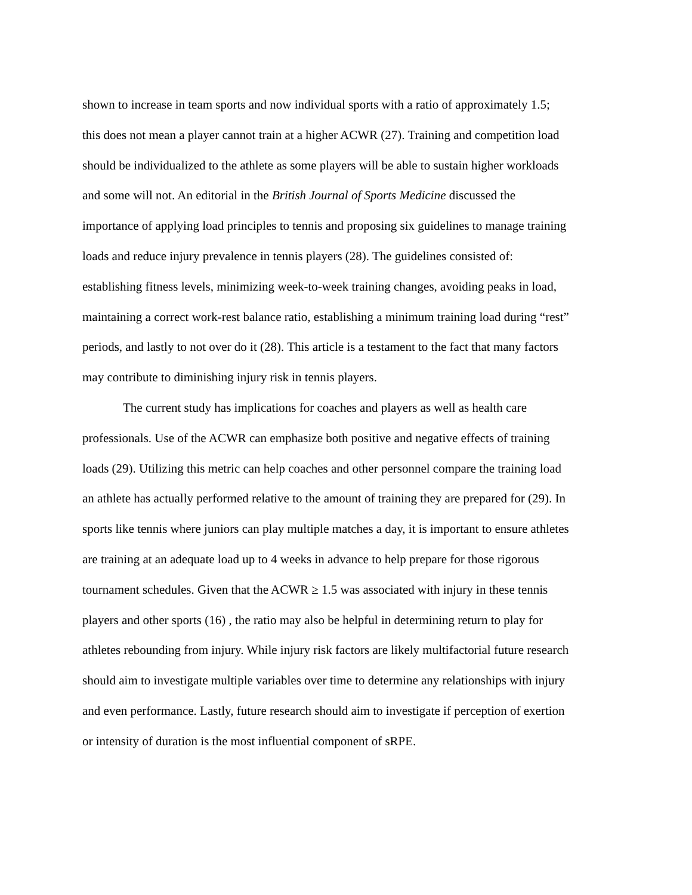shown to increase in team sports and now individual sports with a ratio of approximately 1.5;
this does not mean a player cannot train at a higher ACWR (27). Training and competition load
should be individualized to the athlete as some players will be able to sustain higher workloads
and some will not. An editorial in the British Journal of Sports Medicine discussed the
importance of applying load principles to tennis and proposing six guidelines to manage training
loads and reduce injury prevalence in tennis players (28). The guidelines consisted of:
establishing fitness levels, minimizing week-to-week training changes, avoiding peaks in load,
maintaining a correct work-rest balance ratio, establishing a minimum training load during “rest”
periods, and lastly to not over do it (28). This article is a testament to the fact that many factors
may contribute to diminishing injury risk in tennis players.
The current study has implications for coaches and players as well as health care
professionals. Use of the ACWR can emphasize both positive and negative effects of training
loads (29). Utilizing this metric can help coaches and other personnel compare the training load
an athlete has actually performed relative to the amount of training they are prepared for (29). In
sports like tennis where juniors can play multiple matches a day, it is important to ensure athletes
are training at an adequate load up to 4 weeks in advance to help prepare for those rigorous
tournament schedules. Given that the ACWR ≥ 1.5 was associated with injury in these tennis
players and other sports (16) , the ratio may also be helpful in determining return to play for
athletes rebounding from injury. While injury risk factors are likely multifactorial future research
should aim to investigate multiple variables over time to determine any relationships with injury
and even performance. Lastly, future research should aim to investigate if perception of exertion
or intensity of duration is the most influential component of sRPE.